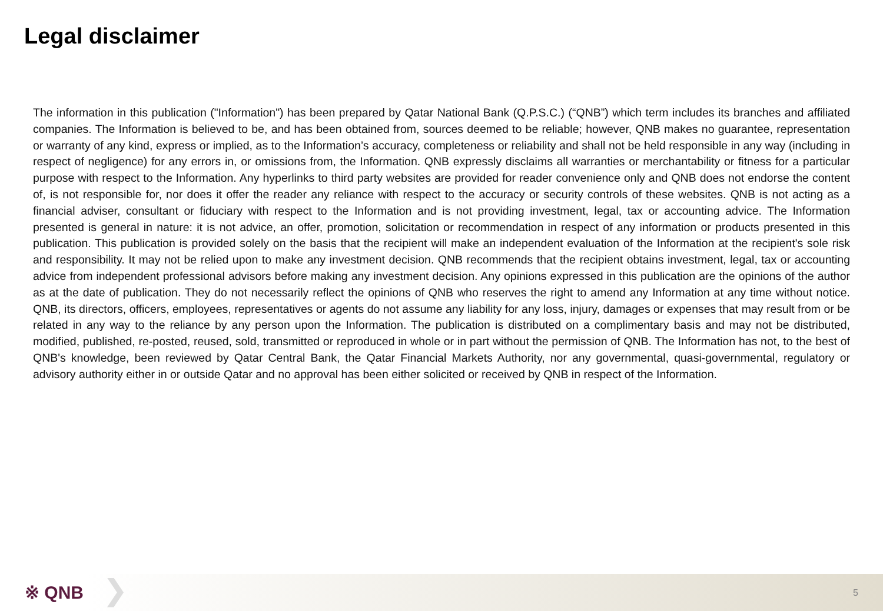Legal disclaimer
The information in this publication ("Information") has been prepared by Qatar National Bank (Q.P.S.C.) (“QNB”) which term includes its branches and affiliated companies. The Information is believed to be, and has been obtained from, sources deemed to be reliable; however, QNB makes no guarantee, representation or warranty of any kind, express or implied, as to the Information’s accuracy, completeness or reliability and shall not be held responsible in any way (including in respect of negligence) for any errors in, or omissions from, the Information. QNB expressly disclaims all warranties or merchantability or fitness for a particular purpose with respect to the Information. Any hyperlinks to third party websites are provided for reader convenience only and QNB does not endorse the content of, is not responsible for, nor does it offer the reader any reliance with respect to the accuracy or security controls of these websites. QNB is not acting as a financial adviser, consultant or fiduciary with respect to the Information and is not providing investment, legal, tax or accounting advice. The Information presented is general in nature: it is not advice, an offer, promotion, solicitation or recommendation in respect of any information or products presented in this publication. This publication is provided solely on the basis that the recipient will make an independent evaluation of the Information at the recipient's sole risk and responsibility. It may not be relied upon to make any investment decision. QNB recommends that the recipient obtains investment, legal, tax or accounting advice from independent professional advisors before making any investment decision. Any opinions expressed in this publication are the opinions of the author as at the date of publication. They do not necessarily reflect the opinions of QNB who reserves the right to amend any Information at any time without notice. QNB, its directors, officers, employees, representatives or agents do not assume any liability for any loss, injury, damages or expenses that may result from or be related in any way to the reliance by any person upon the Information. The publication is distributed on a complimentary basis and may not be distributed, modified, published, re-posted, reused, sold, transmitted or reproduced in whole or in part without the permission of QNB. The Information has not, to the best of QNB's knowledge, been reviewed by Qatar Central Bank, the Qatar Financial Markets Authority, nor any governmental, quasi-governmental, regulatory or advisory authority either in or outside Qatar and no approval has been either solicited or received by QNB in respect of the Information.
※ QNB
5